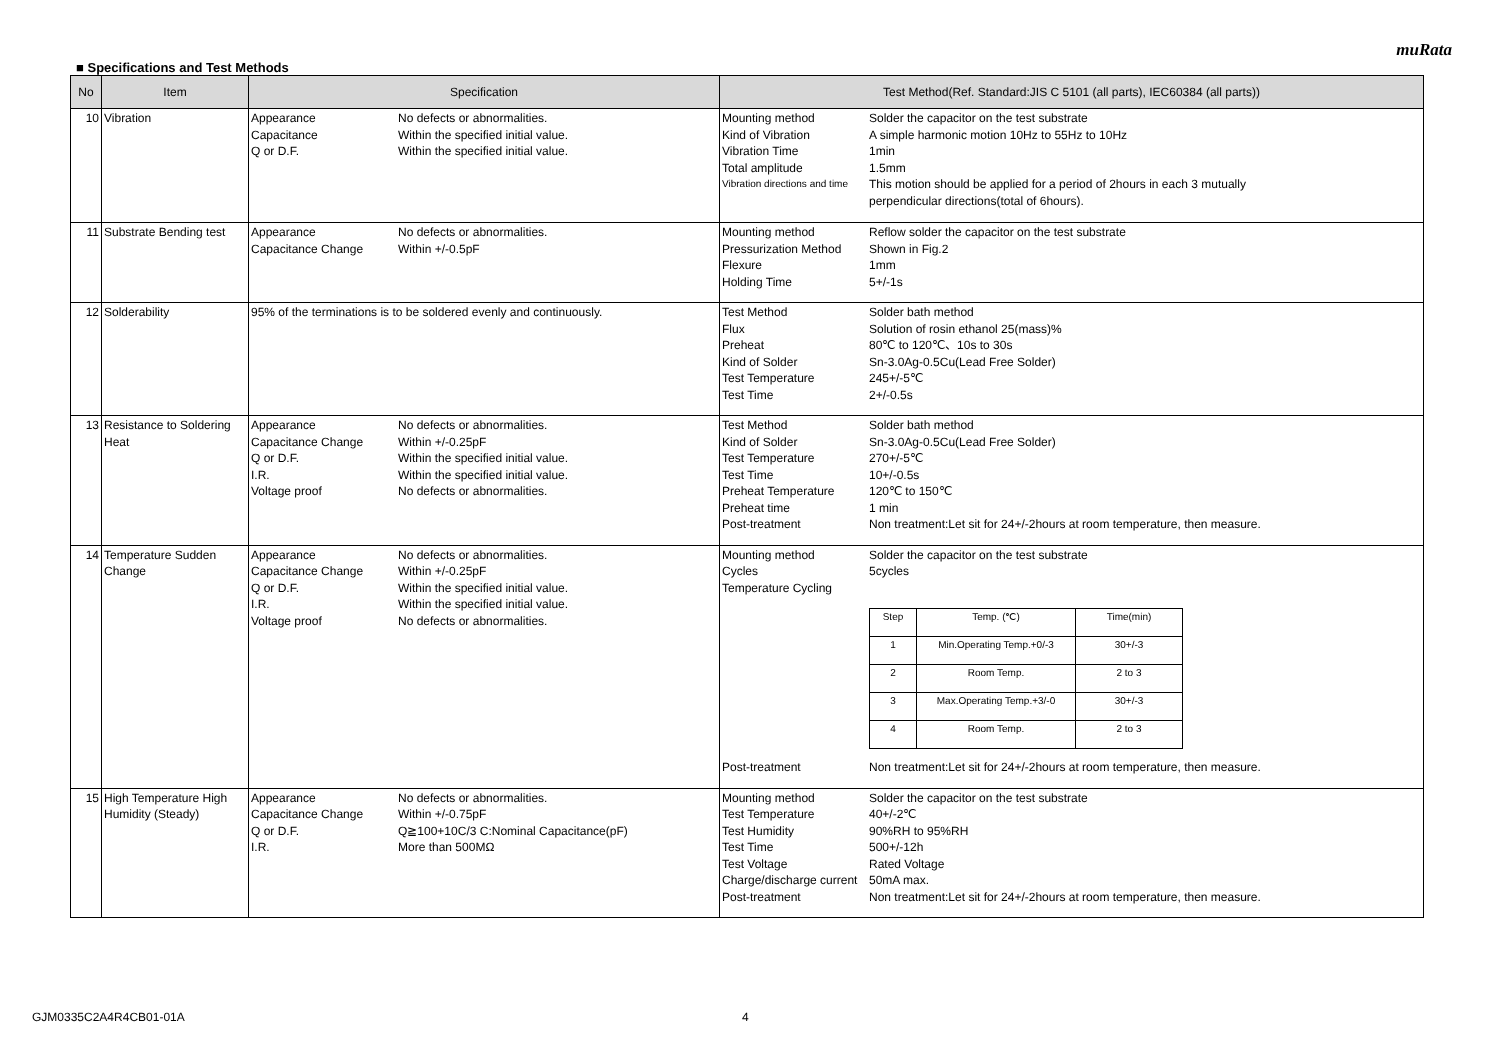muRata
■ Specifications and Test Methods
| No | Item | Specification | Test Method(Ref. Standard:JIS C 5101 (all parts), IEC60384 (all parts)) |
| --- | --- | --- | --- |
| 10 | Vibration | Appearance No defects or abnormalities. Capacitance Within the specified initial value. Q or D.F. Within the specified initial value. | Mounting method Solder the capacitor on the test substrate Kind of Vibration A simple harmonic motion 10Hz to 55Hz to 10Hz Vibration Time 1min Total amplitude 1.5mm Vibration directions and time This motion should be applied for a period of 2hours in each 3 mutually perpendicular directions(total of 6hours). |
| 11 | Substrate Bending test | Appearance No defects or abnormalities. Capacitance Change Within +/-0.5pF | Mounting method Reflow solder the capacitor on the test substrate Pressurization Method Shown in Fig.2 Flexure 1mm Holding Time 5+/-1s |
| 12 | Solderability | 95% of the terminations is to be soldered evenly and continuously. | Test Method Solder bath method Flux Solution of rosin ethanol 25(mass)% Preheat 80℃ to 120℃、10s to 30s Kind of Solder Sn-3.0Ag-0.5Cu(Lead Free Solder) Test Temperature 245+/-5℃ Test Time 2+/-0.5s |
| 13 | Resistance to Soldering Heat | Appearance No defects or abnormalities. Capacitance Change Within +/-0.25pF Q or D.F. Within the specified initial value. I.R. Within the specified initial value. Voltage proof No defects or abnormalities. | Test Method Solder bath method Kind of Solder Sn-3.0Ag-0.5Cu(Lead Free Solder) Test Temperature 270+/-5℃ Test Time 10+/-0.5s Preheat Temperature 120℃ to 150℃ Preheat time 1 min Post-treatment Non treatment:Let sit for 24+/-2hours at room temperature, then measure. |
| 14 | Temperature Sudden Change | Appearance No defects or abnormalities. Capacitance Change Within +/-0.25pF Q or D.F. Within the specified initial value. I.R. Within the specified initial value. Voltage proof No defects or abnormalities. | Mounting method Solder the capacitor on the test substrate Cycles 5cycles Temperature Cycling / Step / Temp. (℃) / Time(min) / / 1 / Min.Operating Temp.+0/-3 / 30+/-3 / / 2 / Room Temp. / 2 to 3 / / 3 / Max.Operating Temp.+3/-0 / 30+/-3 / / 4 / Room Temp. / 2 to 3 / Post-treatment Non treatment:Let sit for 24+/-2hours at room temperature, then measure. |
| 15 | High Temperature High Humidity (Steady) | Appearance No defects or abnormalities. Capacitance Change Within +/-0.75pF Q or D.F. Q≧100+10C/3 C:Nominal Capacitance(pF) I.R. More than 500MΩ | Mounting method Solder the capacitor on the test substrate Test Temperature 40+/-2℃ Test Humidity 90%RH to 95%RH Test Time 500+/-12h Test Voltage Rated Voltage Charge/discharge current 50mA max. Post-treatment Non treatment:Let sit for 24+/-2hours at room temperature, then measure. |
GJM0335C2A4R4CB01-01A 4